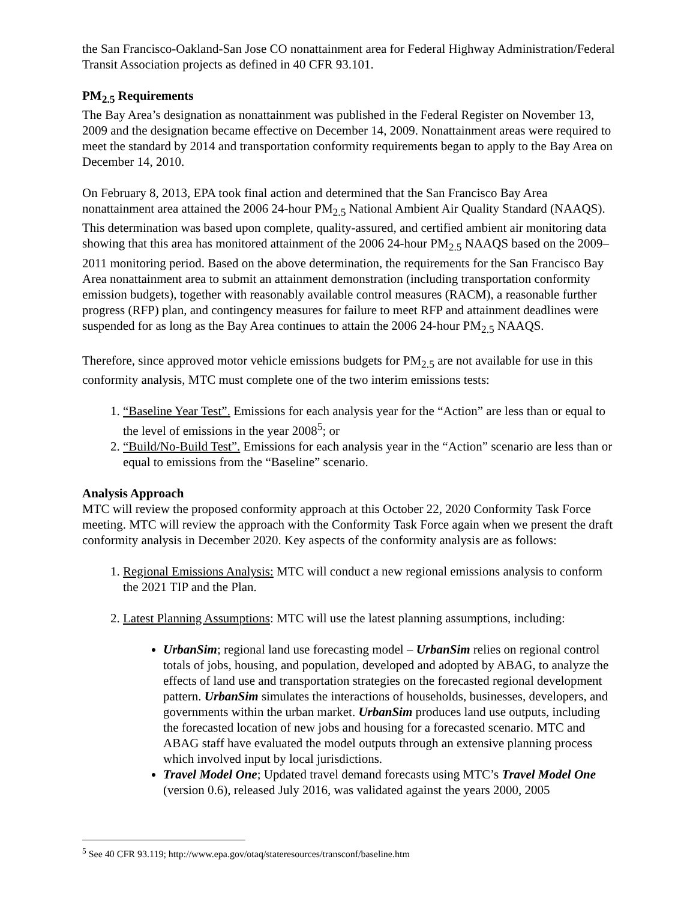the San Francisco-Oakland-San Jose CO nonattainment area for Federal Highway Administration/Federal Transit Association projects as defined in 40 CFR 93.101.
PM<sub>2.5</sub> Requirements
The Bay Area’s designation as nonattainment was published in the Federal Register on November 13, 2009 and the designation became effective on December 14, 2009. Nonattainment areas were required to meet the standard by 2014 and transportation conformity requirements began to apply to the Bay Area on December 14, 2010.
On February 8, 2013, EPA took final action and determined that the San Francisco Bay Area nonattainment area attained the 2006 24-hour PM<sub>2.5</sub> National Ambient Air Quality Standard (NAAQS). This determination was based upon complete, quality-assured, and certified ambient air monitoring data showing that this area has monitored attainment of the 2006 24-hour PM<sub>2.5</sub> NAAQS based on the 2009–2011 monitoring period. Based on the above determination, the requirements for the San Francisco Bay Area nonattainment area to submit an attainment demonstration (including transportation conformity emission budgets), together with reasonably available control measures (RACM), a reasonable further progress (RFP) plan, and contingency measures for failure to meet RFP and attainment deadlines were suspended for as long as the Bay Area continues to attain the 2006 24-hour PM<sub>2.5</sub> NAAQS.
Therefore, since approved motor vehicle emissions budgets for PM<sub>2.5</sub> are not available for use in this conformity analysis, MTC must complete one of the two interim emissions tests:
1. “Baseline Year Test”. Emissions for each analysis year for the “Action” are less than or equal to the level of emissions in the year 2008<sup>5</sup>; or
2. “Build/No-Build Test”. Emissions for each analysis year in the “Action” scenario are less than or equal to emissions from the “Baseline” scenario.
Analysis Approach
MTC will review the proposed conformity approach at this October 22, 2020 Conformity Task Force meeting. MTC will review the approach with the Conformity Task Force again when we present the draft conformity analysis in December 2020. Key aspects of the conformity analysis are as follows:
1. Regional Emissions Analysis: MTC will conduct a new regional emissions analysis to conform the 2021 TIP and the Plan.
2. Latest Planning Assumptions: MTC will use the latest planning assumptions, including:
UrbanSim; regional land use forecasting model – UrbanSim relies on regional control totals of jobs, housing, and population, developed and adopted by ABAG, to analyze the effects of land use and transportation strategies on the forecasted regional development pattern. UrbanSim simulates the interactions of households, businesses, developers, and governments within the urban market. UrbanSim produces land use outputs, including the forecasted location of new jobs and housing for a forecasted scenario. MTC and ABAG staff have evaluated the model outputs through an extensive planning process which involved input by local jurisdictions.
Travel Model One; Updated travel demand forecasts using MTC’s Travel Model One (version 0.6), released July 2016, was validated against the years 2000, 2005
<sup>5</sup> See 40 CFR 93.119; http://www.epa.gov/otaq/stateresources/transconf/baseline.htm